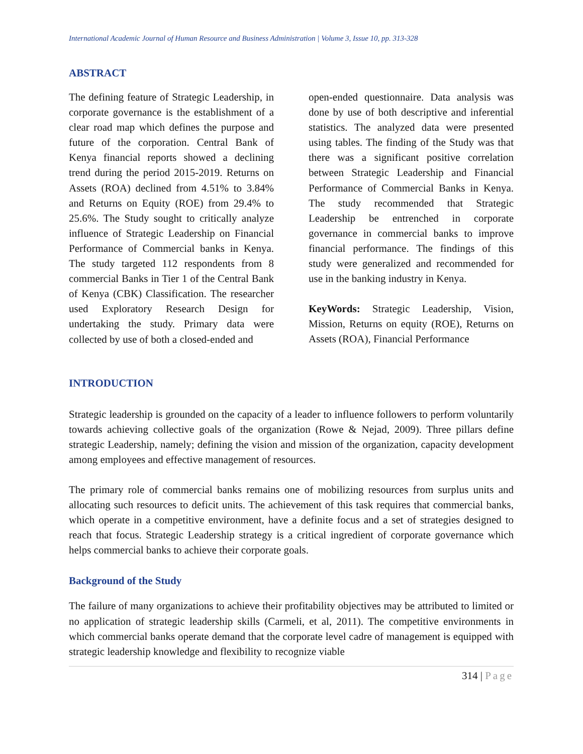International Academic Journal of Human Resource and Business Administration | Volume 3, Issue 10, pp. 313-328
ABSTRACT
The defining feature of Strategic Leadership, in corporate governance is the establishment of a clear road map which defines the purpose and future of the corporation. Central Bank of Kenya financial reports showed a declining trend during the period 2015-2019. Returns on Assets (ROA) declined from 4.51% to 3.84% and Returns on Equity (ROE) from 29.4% to 25.6%. The Study sought to critically analyze influence of Strategic Leadership on Financial Performance of Commercial banks in Kenya. The study targeted 112 respondents from 8 commercial Banks in Tier 1 of the Central Bank of Kenya (CBK) Classification. The researcher used Exploratory Research Design for undertaking the study. Primary data were collected by use of both a closed-ended and
open-ended questionnaire. Data analysis was done by use of both descriptive and inferential statistics. The analyzed data were presented using tables. The finding of the Study was that there was a significant positive correlation between Strategic Leadership and Financial Performance of Commercial Banks in Kenya. The study recommended that Strategic Leadership be entrenched in corporate governance in commercial banks to improve financial performance. The findings of this study were generalized and recommended for use in the banking industry in Kenya.
KeyWords: Strategic Leadership, Vision, Mission, Returns on equity (ROE), Returns on Assets (ROA), Financial Performance
INTRODUCTION
Strategic leadership is grounded on the capacity of a leader to influence followers to perform voluntarily towards achieving collective goals of the organization (Rowe & Nejad, 2009). Three pillars define strategic Leadership, namely; defining the vision and mission of the organization, capacity development among employees and effective management of resources.
The primary role of commercial banks remains one of mobilizing resources from surplus units and allocating such resources to deficit units. The achievement of this task requires that commercial banks, which operate in a competitive environment, have a definite focus and a set of strategies designed to reach that focus. Strategic Leadership strategy is a critical ingredient of corporate governance which helps commercial banks to achieve their corporate goals.
Background of the Study
The failure of many organizations to achieve their profitability objectives may be attributed to limited or no application of strategic leadership skills (Carmeli, et al, 2011). The competitive environments in which commercial banks operate demand that the corporate level cadre of management is equipped with strategic leadership knowledge and flexibility to recognize viable
314 | Page